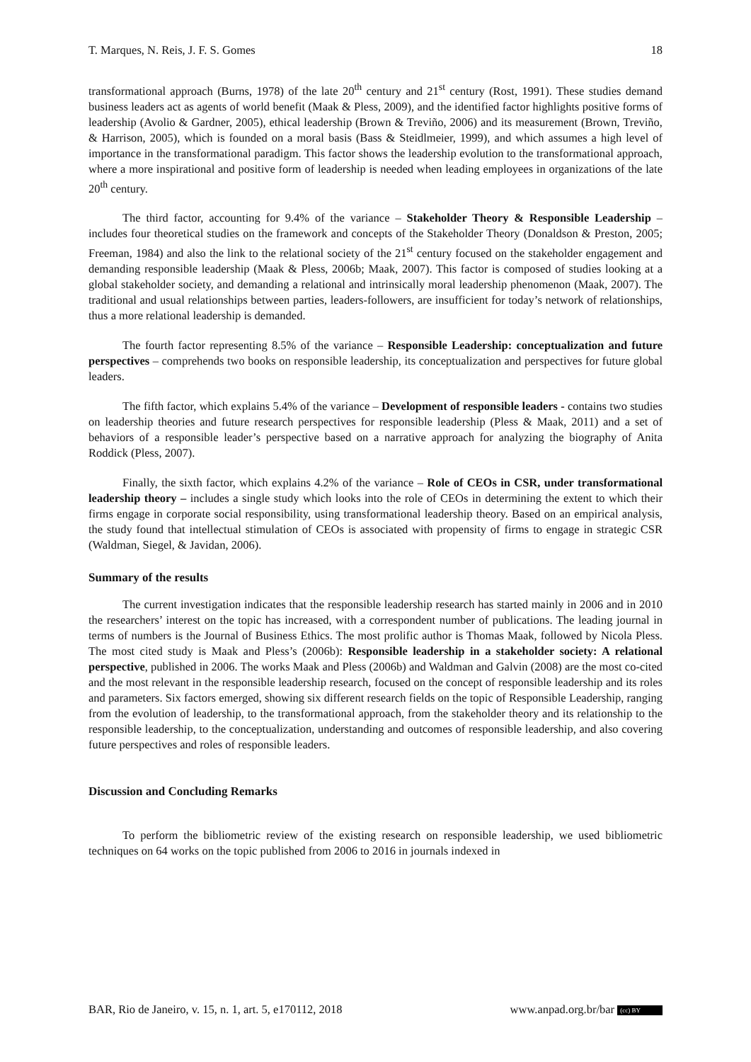T. Marques, N. Reis, J. F. S. Gomes 18
transformational approach (Burns, 1978) of the late 20<sup>th</sup> century and 21<sup>st</sup> century (Rost, 1991). These studies demand business leaders act as agents of world benefit (Maak & Pless, 2009), and the identified factor highlights positive forms of leadership (Avolio & Gardner, 2005), ethical leadership (Brown & Treviño, 2006) and its measurement (Brown, Treviño, & Harrison, 2005), which is founded on a moral basis (Bass & Steidlmeier, 1999), and which assumes a high level of importance in the transformational paradigm. This factor shows the leadership evolution to the transformational approach, where a more inspirational and positive form of leadership is needed when leading employees in organizations of the late 20<sup>th</sup> century.
The third factor, accounting for 9.4% of the variance – Stakeholder Theory & Responsible Leadership – includes four theoretical studies on the framework and concepts of the Stakeholder Theory (Donaldson & Preston, 2005; Freeman, 1984) and also the link to the relational society of the 21<sup>st</sup> century focused on the stakeholder engagement and demanding responsible leadership (Maak & Pless, 2006b; Maak, 2007). This factor is composed of studies looking at a global stakeholder society, and demanding a relational and intrinsically moral leadership phenomenon (Maak, 2007). The traditional and usual relationships between parties, leaders-followers, are insufficient for today’s network of relationships, thus a more relational leadership is demanded.
The fourth factor representing 8.5% of the variance – Responsible Leadership: conceptualization and future perspectives – comprehends two books on responsible leadership, its conceptualization and perspectives for future global leaders.
The fifth factor, which explains 5.4% of the variance – Development of responsible leaders - contains two studies on leadership theories and future research perspectives for responsible leadership (Pless & Maak, 2011) and a set of behaviors of a responsible leader’s perspective based on a narrative approach for analyzing the biography of Anita Roddick (Pless, 2007).
Finally, the sixth factor, which explains 4.2% of the variance – Role of CEOs in CSR, under transformational leadership theory – includes a single study which looks into the role of CEOs in determining the extent to which their firms engage in corporate social responsibility, using transformational leadership theory. Based on an empirical analysis, the study found that intellectual stimulation of CEOs is associated with propensity of firms to engage in strategic CSR (Waldman, Siegel, & Javidan, 2006).
Summary of the results
The current investigation indicates that the responsible leadership research has started mainly in 2006 and in 2010 the researchers’ interest on the topic has increased, with a correspondent number of publications. The leading journal in terms of numbers is the Journal of Business Ethics. The most prolific author is Thomas Maak, followed by Nicola Pless. The most cited study is Maak and Pless’s (2006b): Responsible leadership in a stakeholder society: A relational perspective, published in 2006. The works Maak and Pless (2006b) and Waldman and Galvin (2008) are the most co-cited and the most relevant in the responsible leadership research, focused on the concept of responsible leadership and its roles and parameters. Six factors emerged, showing six different research fields on the topic of Responsible Leadership, ranging from the evolution of leadership, to the transformational approach, from the stakeholder theory and its relationship to the responsible leadership, to the conceptualization, understanding and outcomes of responsible leadership, and also covering future perspectives and roles of responsible leaders.
Discussion and Concluding Remarks
To perform the bibliometric review of the existing research on responsible leadership, we used bibliometric techniques on 64 works on the topic published from 2006 to 2016 in journals indexed in
BAR, Rio de Janeiro, v. 15, n. 1, art. 5, e170112, 2018 www.anpad.org.br/bar (cc) BY